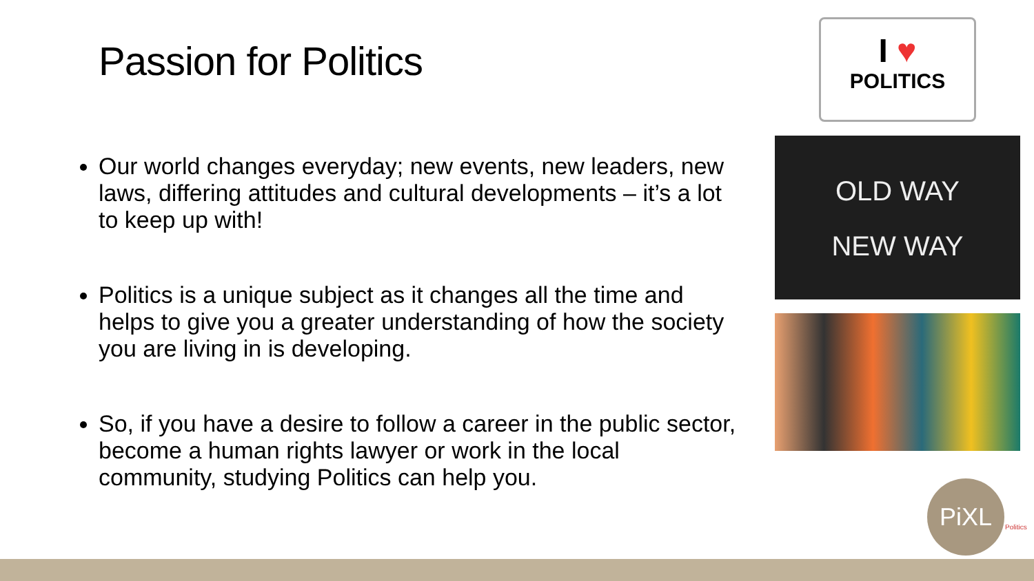Passion for Politics
Our world changes everyday; new events, new leaders, new laws, differing attitudes and cultural developments – it’s a lot to keep up with!
Politics is a unique subject as it changes all the time and helps to give you a greater understanding of how the society you are living in is developing.
So, if you have a desire to follow a career in the public sector, become a human rights lawyer or work in the local community, studying Politics can help you.
I ♥
POLITICS
OLD WAY
NEW WAY
PiXL
Politics